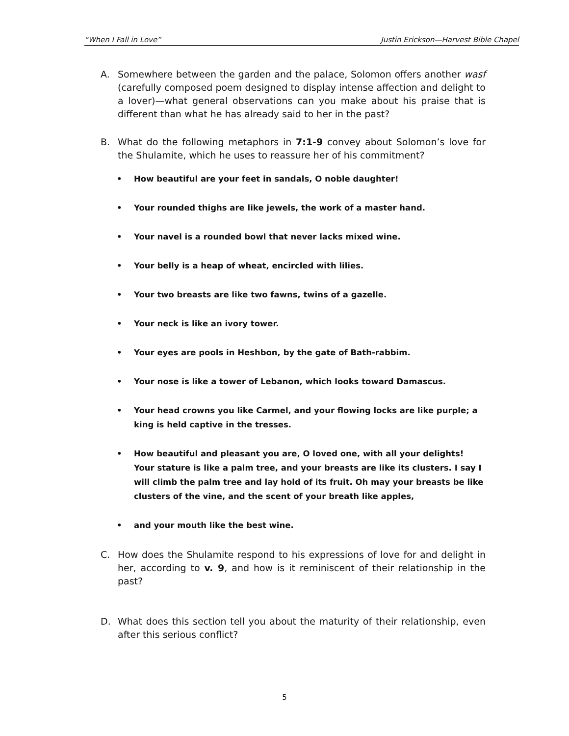“When I Fall in Love” Justin Erickson—Harvest Bible Chapel
A. Somewhere between the garden and the palace, Solomon offers another wasf (carefully composed poem designed to display intense affection and delight to a lover)—what general observations can you make about his praise that is different than what he has already said to her in the past?
B. What do the following metaphors in 7:1-9 convey about Solomon’s love for the Shulamite, which he uses to reassure her of his commitment?
• How beautiful are your feet in sandals, O noble daughter!
• Your rounded thighs are like jewels, the work of a master hand.
• Your navel is a rounded bowl that never lacks mixed wine.
• Your belly is a heap of wheat, encircled with lilies.
• Your two breasts are like two fawns, twins of a gazelle.
• Your neck is like an ivory tower.
• Your eyes are pools in Heshbon, by the gate of Bath-rabbim.
• Your nose is like a tower of Lebanon, which looks toward Damascus.
• Your head crowns you like Carmel, and your flowing locks are like purple; a king is held captive in the tresses.
• How beautiful and pleasant you are, O loved one, with all your delights! Your stature is like a palm tree, and your breasts are like its clusters. I say I will climb the palm tree and lay hold of its fruit. Oh may your breasts be like clusters of the vine, and the scent of your breath like apples,
• and your mouth like the best wine.
C. How does the Shulamite respond to his expressions of love for and delight in her, according to v. 9, and how is it reminiscent of their relationship in the past?
D. What does this section tell you about the maturity of their relationship, even after this serious conflict?
5